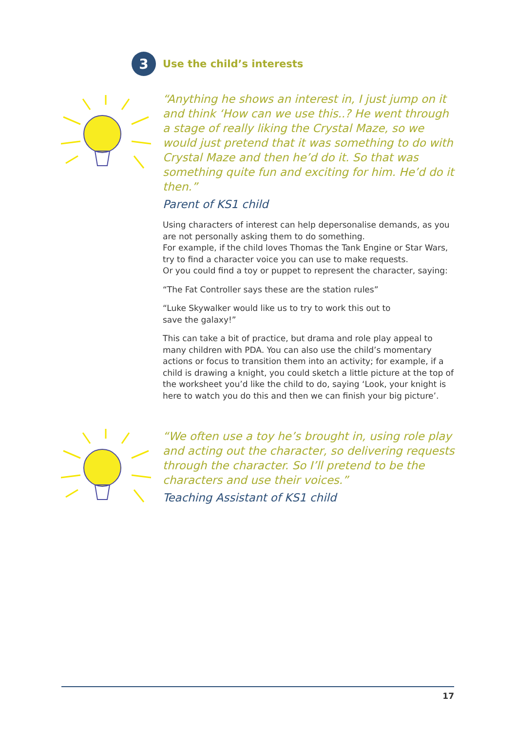3
Use the child’s interests
“Anything he shows an interest in, I just jump on it and think ‘How can we use this..? He went through a stage of really liking the Crystal Maze, so we would just pretend that it was something to do with Crystal Maze and then he’d do it. So that was something quite fun and exciting for him. He’d do it then.”
Parent of KS1 child
Using characters of interest can help depersonalise demands, as you are not personally asking them to do something.
For example, if the child loves Thomas the Tank Engine or Star Wars, try to find a character voice you can use to make requests.
Or you could find a toy or puppet to represent the character, saying:
“The Fat Controller says these are the station rules”
“Luke Skywalker would like us to try to work this out to
save the galaxy!”
This can take a bit of practice, but drama and role play appeal to many children with PDA. You can also use the child’s momentary actions or focus to transition them into an activity; for example, if a child is drawing a knight, you could sketch a little picture at the top of the worksheet you’d like the child to do, saying ‘Look, your knight is here to watch you do this and then we can finish your big picture’.
“We often use a toy he’s brought in, using role play and acting out the character, so delivering requests through the character. So I’ll pretend to be the characters and use their voices.”
Teaching Assistant of KS1 child
17